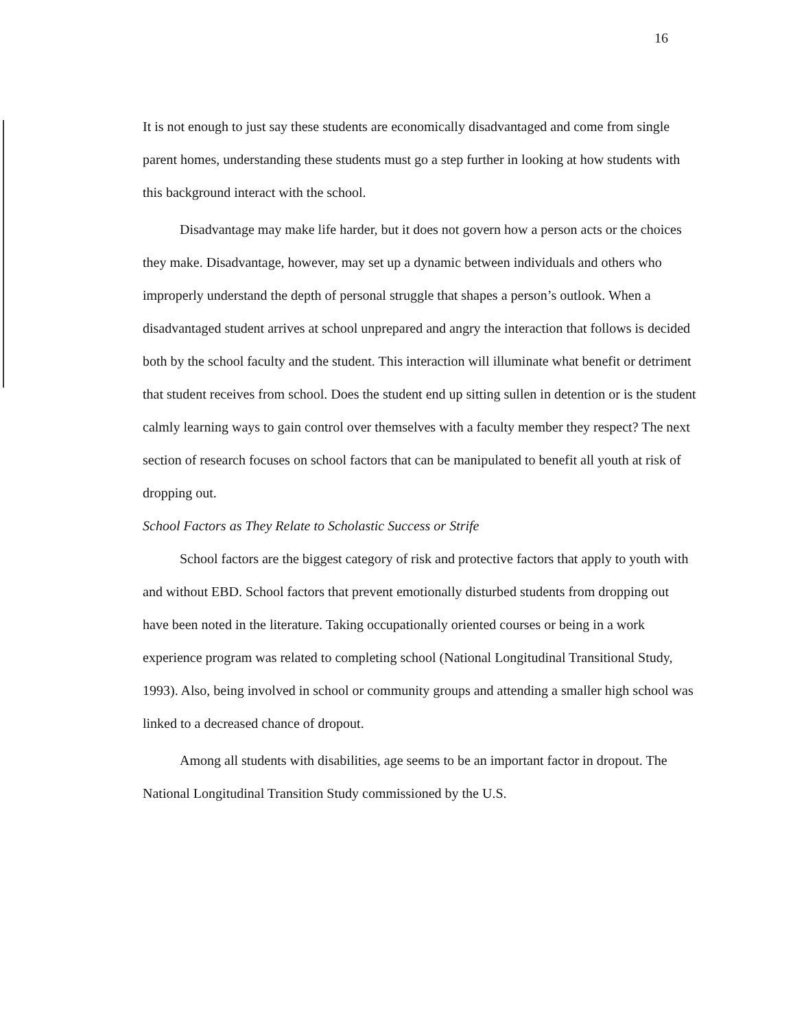16
It is not enough to just say these students are economically disadvantaged and come from single parent homes, understanding these students must go a step further in looking at how students with this background interact with the school.
Disadvantage may make life harder, but it does not govern how a person acts or the choices they make. Disadvantage, however, may set up a dynamic between individuals and others who improperly understand the depth of personal struggle that shapes a person’s outlook. When a disadvantaged student arrives at school unprepared and angry the interaction that follows is decided both by the school faculty and the student. This interaction will illuminate what benefit or detriment that student receives from school. Does the student end up sitting sullen in detention or is the student calmly learning ways to gain control over themselves with a faculty member they respect? The next section of research focuses on school factors that can be manipulated to benefit all youth at risk of dropping out.
School Factors as They Relate to Scholastic Success or Strife
School factors are the biggest category of risk and protective factors that apply to youth with and without EBD. School factors that prevent emotionally disturbed students from dropping out have been noted in the literature. Taking occupationally oriented courses or being in a work experience program was related to completing school (National Longitudinal Transitional Study, 1993). Also, being involved in school or community groups and attending a smaller high school was linked to a decreased chance of dropout.
Among all students with disabilities, age seems to be an important factor in dropout. The National Longitudinal Transition Study commissioned by the U.S.